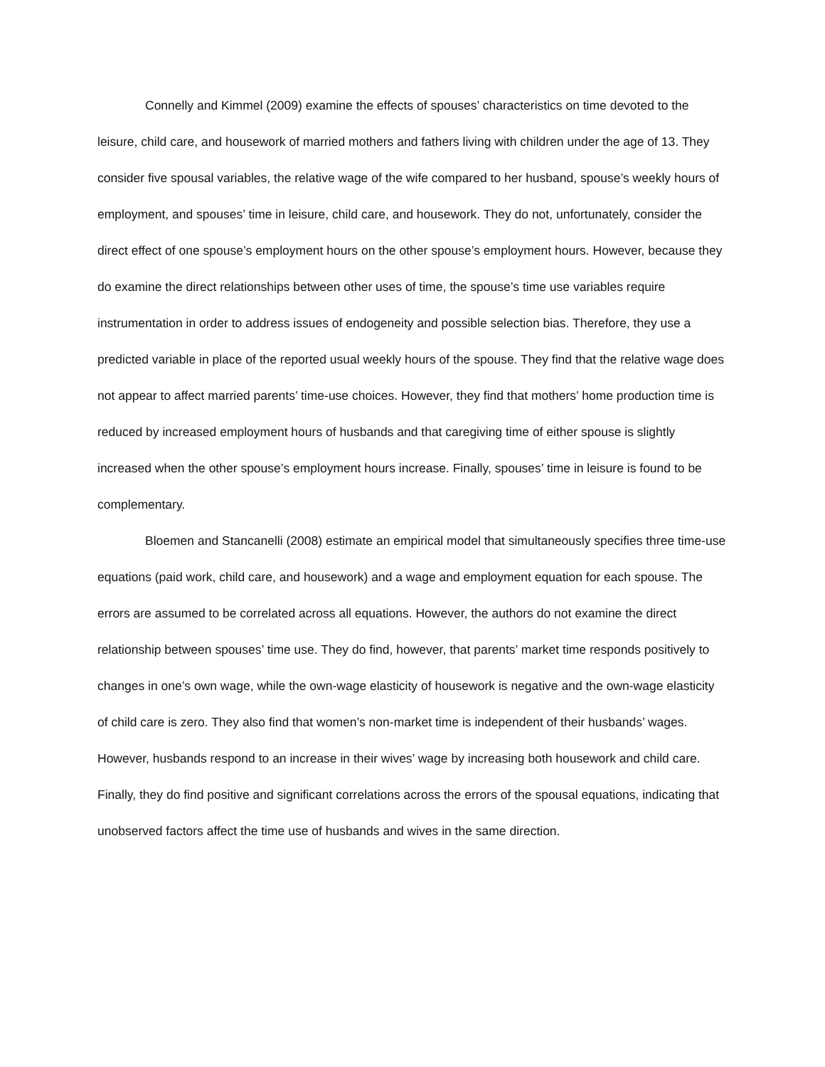Connelly and Kimmel (2009) examine the effects of spouses’ characteristics on time devoted to the leisure, child care, and housework of married mothers and fathers living with children under the age of 13. They consider five spousal variables, the relative wage of the wife compared to her husband, spouse’s weekly hours of employment, and spouses’ time in leisure, child care, and housework. They do not, unfortunately, consider the direct effect of one spouse’s employment hours on the other spouse’s employment hours. However, because they do examine the direct relationships between other uses of time, the spouse’s time use variables require instrumentation in order to address issues of endogeneity and possible selection bias. Therefore, they use a predicted variable in place of the reported usual weekly hours of the spouse. They find that the relative wage does not appear to affect married parents’ time-use choices. However, they find that mothers’ home production time is reduced by increased employment hours of husbands and that caregiving time of either spouse is slightly increased when the other spouse’s employment hours increase. Finally, spouses’ time in leisure is found to be complementary.
Bloemen and Stancanelli (2008) estimate an empirical model that simultaneously specifies three time-use equations (paid work, child care, and housework) and a wage and employment equation for each spouse. The errors are assumed to be correlated across all equations. However, the authors do not examine the direct relationship between spouses’ time use. They do find, however, that parents’ market time responds positively to changes in one’s own wage, while the own-wage elasticity of housework is negative and the own-wage elasticity of child care is zero. They also find that women’s non-market time is independent of their husbands’ wages. However, husbands respond to an increase in their wives’ wage by increasing both housework and child care. Finally, they do find positive and significant correlations across the errors of the spousal equations, indicating that unobserved factors affect the time use of husbands and wives in the same direction.